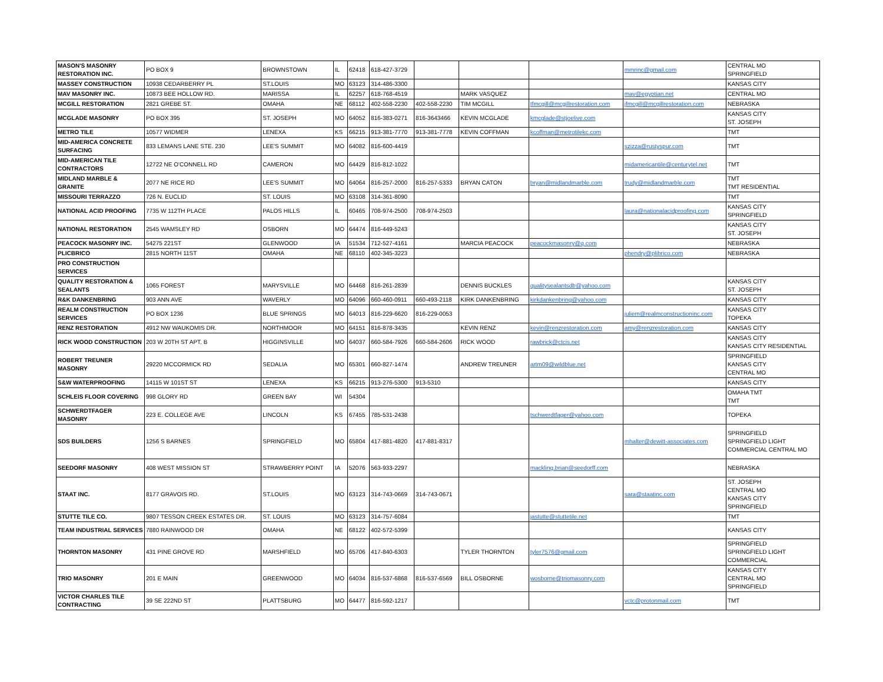| MASON'S MASONRY RESTORATION INC. | PO BOX 9 | BROWNSTOWN | IL | 62418 | 618-427-3729 | | | | mmrinc@gmail.com | CENTRAL MO SPRINGFIELD |
| MASSEY CONSTRUCTION | 10938 CEDARBERRY PL | ST.LOUIS | MO | 63123 | 314-486-3300 | | | | | KANSAS CITY |
| MAV MASONRY INC. | 10873 BEE HOLLOW RD. | MARISSA | IL | 62257 | 618-768-4519 | | MARK VASQUEZ | | mav@egyptian.net | CENTRAL MO |
| MCGILL RESTORATION | 2821 GREBE ST. | OMAHA | NE | 68112 | 402-558-2230 | 402-558-2230 | TIM MCGILL | tfmcgill@mcgillrestoration.com | jfmcgill@mcgillrestoration.com | NEBRASKA |
| MCGLADE MASONRY | PO BOX 395 | ST. JOSEPH | MO | 64052 | 816-383-0271 | 816-3643466 | KEVIN MCGLADE | kmcglade@stjoelive.com | | KANSAS CITY ST. JOSEPH |
| METRO TILE | 10577 WIDMER | LENEXA | KS | 66215 | 913-381-7770 | 913-381-7778 | KEVIN COFFMAN | kcoffman@metrotilekc.com | | TMT |
| MID-AMERICA CONCRETE SURFACING | 833 LEMANS LANE STE. 230 | LEE'S SUMMIT | MO | 64082 | 816-600-4419 | | | | szizza@rustyspur.com | TMT |
| MID-AMERICAN TILE CONTRACTORS | 12722 NE O'CONNELL RD | CAMERON | MO | 64429 | 816-812-1022 | | | | midamericantile@centurytel.net | TMT |
| MIDLAND MARBLE & GRANITE | 2077 NE RICE RD | LEE'S SUMMIT | MO | 64064 | 816-257-2000 | 816-257-5333 | BRYAN CATON | bryan@midlandmarble.com | trudy@midlandmarble.com | TMT TMT RESIDENTIAL |
| MISSOURI TERRAZZO | 726 N. EUCLID | ST. LOUIS | MO | 63108 | 314-361-8090 | | | | | TMT |
| NATIONAL ACID PROOFING | 7735 W 112TH PLACE | PALOS HILLS | IL | 60465 | 708-974-2500 | 708-974-2503 | | | laura@nationalacidproofing.com | KANSAS CITY SPRINGFIELD |
| NATIONAL RESTORATION | 2545 WAMSLEY RD | OSBORN | MO | 64474 | 816-449-5243 | | | | | KANSAS CITY ST. JOSEPH |
| PEACOCK MASONRY INC. | 54275 221ST | GLENWOOD | IA | 51534 | 712-527-4161 | | MARCIA PEACOCK | peacockmasonry@q.com | | NEBRASKA |
| PLICBRICO | 2815 NORTH 11ST | OMAHA | NE | 68110 | 402-345-3223 | | | | phendry@plibrico.com | NEBRASKA |
| PRO CONSTRUCTION SERVICES | | | | | | | | | | |
| QUALITY RESTORATION & SEALANTS | 1065 FOREST | MARYSVILLE | MO | 64468 | 816-261-2839 | | DENNIS BUCKLES | qualitysealantsdb@yahoo.com | | KANSAS CITY ST. JOSEPH |
| R&K DANKENBRING | 903 ANN AVE | WAVERLY | MO | 64096 | 660-460-0911 | 660-493-2118 | KIRK DANKENBRING | kirkdankenbring@yahoo.com | | KANSAS CITY |
| REALM CONSTRUCTION SERVICES | PO BOX 1236 | BLUE SPRINGS | MO | 64013 | 816-229-6620 | 816-229-0053 | | | juliem@realmconstructioninc.com | KANSAS CITY TOPEKA |
| RENZ RESTORATION | 4912 NW WAUKOMIS DR. | NORTHMOOR | MO | 64151 | 816-878-3435 | | KEVIN RENZ | kevin@renzrestoration.com | amy@renzrestoration.com | KANSAS CITY |
| RICK WOOD CONSTRUCTION | 203 W 20TH ST APT. B | HIGGINSVILLE | MO | 64037 | 660-584-7926 | 660-584-2606 | RICK WOOD | rawbrick@ctcis.net | | KANSAS CITY KANSAS CITY RESIDENTIAL |
| ROBERT TREUNER MASONRY | 29220 MCCORMICK RD | SEDALIA | MO | 65301 | 660-827-1474 | | ANDREW TREUNER | artm09@wildblue.net | | SPRINGFIELD KANSAS CITY CENTRAL MO |
| S&W WATERPROOFING | 14115 W 101ST ST | LENEXA | KS | 66215 | 913-276-5300 | 913-5310 | | | | KANSAS CITY |
| SCHLEIS FLOOR COVERING | 998 GLORY RD | GREEN BAY | WI | 54304 | | | | | | OMAHA TMT TMT |
| SCHWERDTFAGER MASONRY | 223 E. COLLEGE AVE | LINCOLN | KS | 67455 | 785-531-2438 | | | tschwerdtfager@yahoo.com | | TOPEKA |
| SDS BUILDERS | 1256 S BARNES | SPRINGFIELD | MO | 65804 | 417-881-4820 | 417-881-8317 | | | mhalter@dewitt-associates.com | SPRINGFIELD SPRINGFIELD LIGHT COMMERCIAL CENTRAL MO |
| SEEDORF MASONRY | 408 WEST MISSION ST | STRAWBERRY POINT | IA | 52076 | 563-933-2297 | | | mackling.brian@seedorff.com | | NEBRASKA |
| STAAT INC. | 8177 GRAVOIS RD. | ST.LOUIS | MO | 63123 | 314-743-0669 | 314-743-0671 | | | sara@staatinc.com | ST. JOSEPH CENTRAL MO KANSAS CITY SPRINGFIELD |
| STUTTE TILE CO. | 9807 TESSON CREEK ESTATES DR. | ST. LOUIS | MO | 63123 | 314-757-6084 | | | jastutte@stuttetile.net | | TMT |
| TEAM INDUSTRIAL SERVICES | 7880 RAINWOOD DR | OMAHA | NE | 68122 | 402-572-5399 | | | | | KANSAS CITY |
| THORNTON MASONRY | 431 PINE GROVE RD | MARSHFIELD | MO | 65706 | 417-840-6303 | | TYLER THORNTON | tyler7576@gmail.com | | SPRINGFIELD SPRINGFIELD LIGHT COMMERCIAL |
| TRIO MASONRY | 201 E MAIN | GREENWOOD | MO | 64034 | 816-537-6868 | 816-537-6569 | BILL OSBORNE | wosborne@triomasonry.com | | KANSAS CITY CENTRAL MO SPRINGFIELD |
| VICTOR CHARLES TILE CONTRACTING | 39 SE 222ND ST | PLATTSBURG | MO | 64477 | 816-592-1217 | | | | vctc@protonmail.com | TMT |